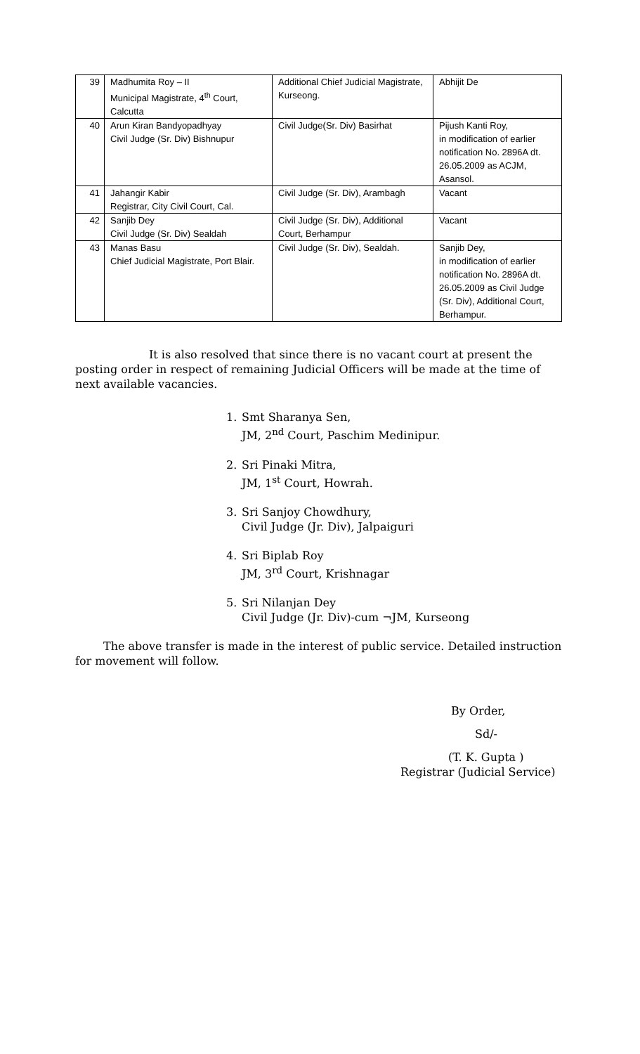| 39 | Madhumita Roy – II Municipal Magistrate, 4<sup>th</sup> Court, Calcutta | Additional Chief Judicial Magistrate, Kurseong. | Abhijit De |
| 40 | Arun Kiran Bandyopadhyay Civil Judge (Sr. Div) Bishnupur | Civil Judge(Sr. Div) Basirhat | Pijush Kanti Roy, in modification of earlier notification No. 2896A dt. 26.05.2009 as ACJM, Asansol. |
| 41 | Jahangir Kabir Registrar, City Civil Court, Cal. | Civil Judge (Sr. Div), Arambagh | Vacant |
| 42 | Sanjib Dey Civil Judge (Sr. Div) Sealdah | Civil Judge (Sr. Div), Additional Court, Berhampur | Vacant |
| 43 | Manas Basu Chief Judicial Magistrate, Port Blair. | Civil Judge (Sr. Div), Sealdah. | Sanjib Dey, in modification of earlier notification No. 2896A dt. 26.05.2009 as Civil Judge (Sr. Div), Additional Court, Berhampur. |
It is also resolved that since there is no vacant court at present the posting order in respect of remaining Judicial Officers will be made at the time of next available vacancies.
1. Smt Sharanya Sen,
JM, 2<sup>nd</sup> Court, Paschim Medinipur.
2. Sri Pinaki Mitra,
JM, 1<sup>st</sup> Court, Howrah.
3. Sri Sanjoy Chowdhury,
Civil Judge (Jr. Div), Jalpaiguri
4. Sri Biplab Roy
JM, 3<sup>rd</sup> Court, Krishnagar
5. Sri Nilanjan Dey
Civil Judge (Jr. Div)-cum ¬JM, Kurseong
The above transfer is made in the interest of public service. Detailed instruction for movement will follow.
By Order,
Sd/-
(T. K. Gupta )
Registrar (Judicial Service)